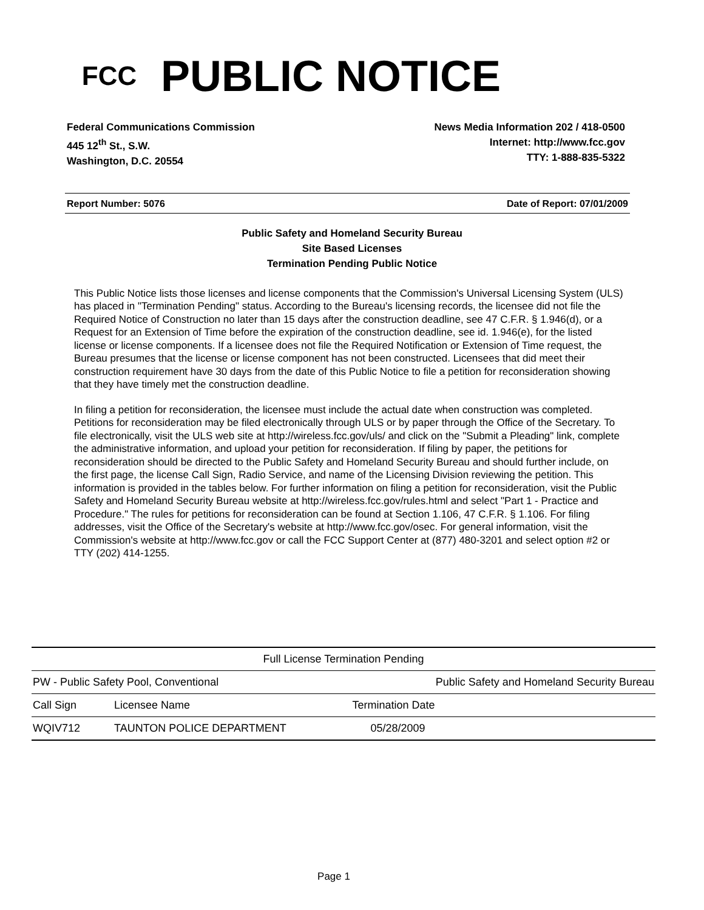FCC
PUBLIC NOTICE
Federal Communications Commission
445 12<sup>th</sup> St., S.W.
Washington, D.C. 20554
News Media Information 202 / 418-0500
Internet: http://www.fcc.gov
TTY: 1-888-835-5322
Report Number: 5076 Date of Report: 07/01/2009
Public Safety and Homeland Security Bureau
Site Based Licenses
Termination Pending Public Notice
This Public Notice lists those licenses and license components that the Commission's Universal Licensing System (ULS) has placed in "Termination Pending" status. According to the Bureau's licensing records, the licensee did not file the Required Notice of Construction no later than 15 days after the construction deadline, see 47 C.F.R. § 1.946(d), or a Request for an Extension of Time before the expiration of the construction deadline, see id. 1.946(e), for the listed license or license components. If a licensee does not file the Required Notification or Extension of Time request, the Bureau presumes that the license or license component has not been constructed. Licensees that did meet their construction requirement have 30 days from the date of this Public Notice to file a petition for reconsideration showing that they have timely met the construction deadline.
In filing a petition for reconsideration, the licensee must include the actual date when construction was completed. Petitions for reconsideration may be filed electronically through ULS or by paper through the Office of the Secretary. To file electronically, visit the ULS web site at http://wireless.fcc.gov/uls/ and click on the "Submit a Pleading" link, complete the administrative information, and upload your petition for reconsideration. If filing by paper, the petitions for reconsideration should be directed to the Public Safety and Homeland Security Bureau and should further include, on the first page, the license Call Sign, Radio Service, and name of the Licensing Division reviewing the petition. This information is provided in the tables below. For further information on filing a petition for reconsideration, visit the Public Safety and Homeland Security Bureau website at http://wireless.fcc.gov/rules.html and select "Part 1 - Practice and Procedure." The rules for petitions for reconsideration can be found at Section 1.106, 47 C.F.R. § 1.106. For filing addresses, visit the Office of the Secretary's website at http://www.fcc.gov/osec. For general information, visit the Commission's website at http://www.fcc.gov or call the FCC Support Center at (877) 480-3201 and select option #2 or TTY (202) 414-1255.
| Full License Termination Pending | | |
| --- | --- | --- |
| PW - Public Safety Pool, Conventional | | Public Safety and Homeland Security Bureau |
| Call Sign | Licensee Name | Termination Date |
| WQIV712 | TAUNTON POLICE DEPARTMENT | 05/28/2009 |
Page 1